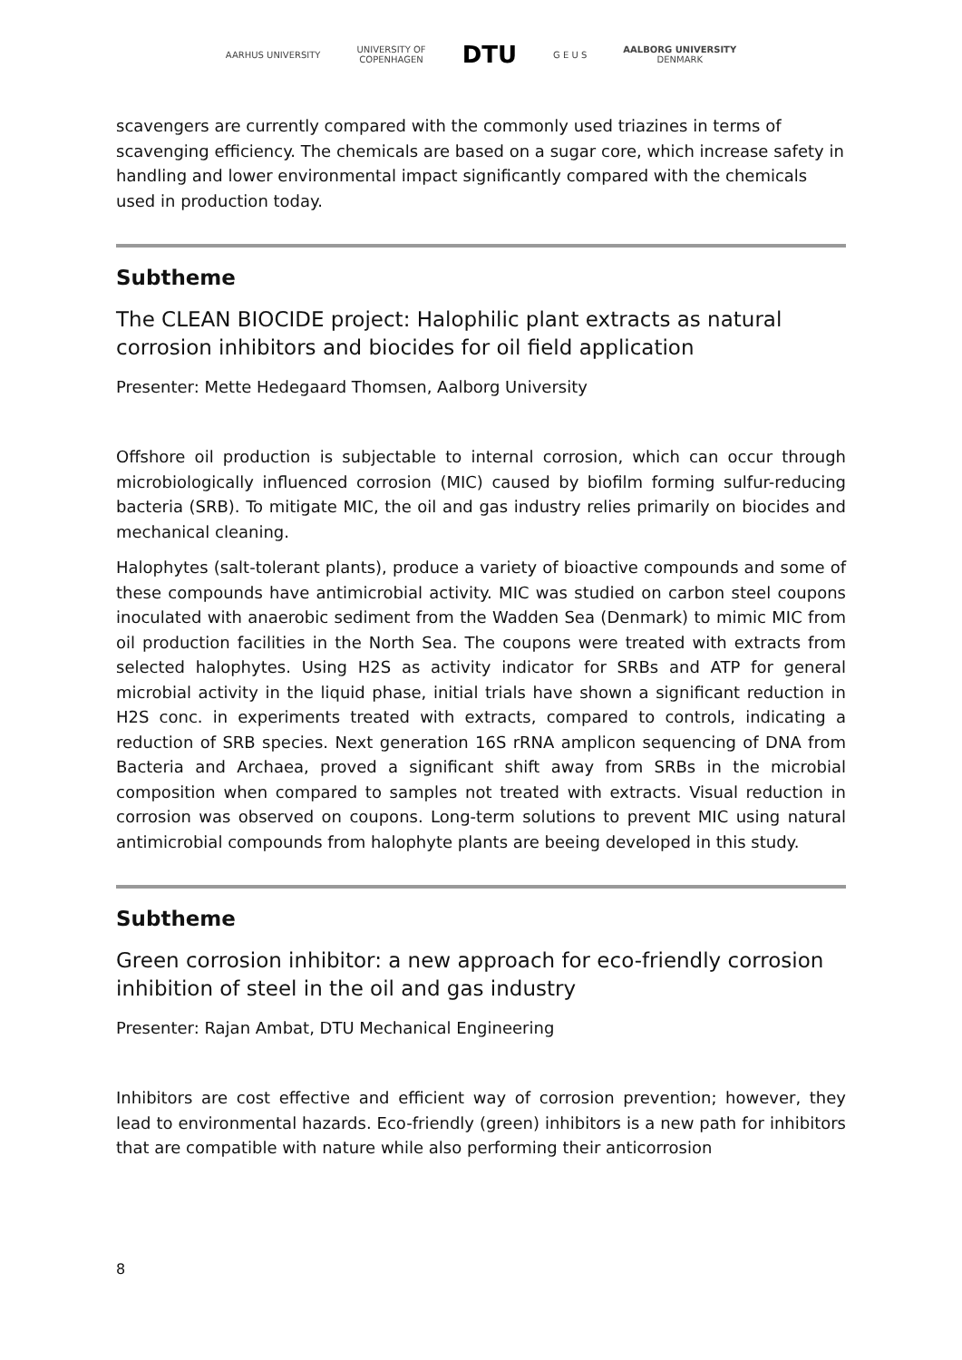AARHUS UNIVERSITY
UNIVERSITY OF
COPENHAGEN
DTU
G E U S
AALBORG UNIVERSITY
DENMARK
scavengers are currently compared with the commonly used triazines in terms of scavenging efficiency. The chemicals are based on a sugar core, which increase safety in handling and lower environmental impact significantly compared with the chemicals used in production today.
Subtheme
The CLEAN BIOCIDE project: Halophilic plant extracts as natural corrosion inhibitors and biocides for oil field application
Presenter: Mette Hedegaard Thomsen, Aalborg University
Offshore oil production is subjectable to internal corrosion, which can occur through microbiologically influenced corrosion (MIC) caused by biofilm forming sulfur-reducing bacteria (SRB). To mitigate MIC, the oil and gas industry relies primarily on biocides and mechanical cleaning.
Halophytes (salt-tolerant plants), produce a variety of bioactive compounds and some of these compounds have antimicrobial activity. MIC was studied on carbon steel coupons inoculated with anaerobic sediment from the Wadden Sea (Denmark) to mimic MIC from oil production facilities in the North Sea. The coupons were treated with extracts from selected halophytes. Using H2S as activity indicator for SRBs and ATP for general microbial activity in the liquid phase, initial trials have shown a significant reduction in H2S conc. in experiments treated with extracts, compared to controls, indicating a reduction of SRB species. Next generation 16S rRNA amplicon sequencing of DNA from Bacteria and Archaea, proved a significant shift away from SRBs in the microbial composition when compared to samples not treated with extracts. Visual reduction in corrosion was observed on coupons. Long-term solutions to prevent MIC using natural antimicrobial compounds from halophyte plants are beeing developed in this study.
Subtheme
Green corrosion inhibitor: a new approach for eco-friendly corrosion inhibition of steel in the oil and gas industry
Presenter: Rajan Ambat, DTU Mechanical Engineering
Inhibitors are cost effective and efficient way of corrosion prevention; however, they lead to environmental hazards. Eco-friendly (green) inhibitors is a new path for inhibitors that are compatible with nature while also performing their anticorrosion
8